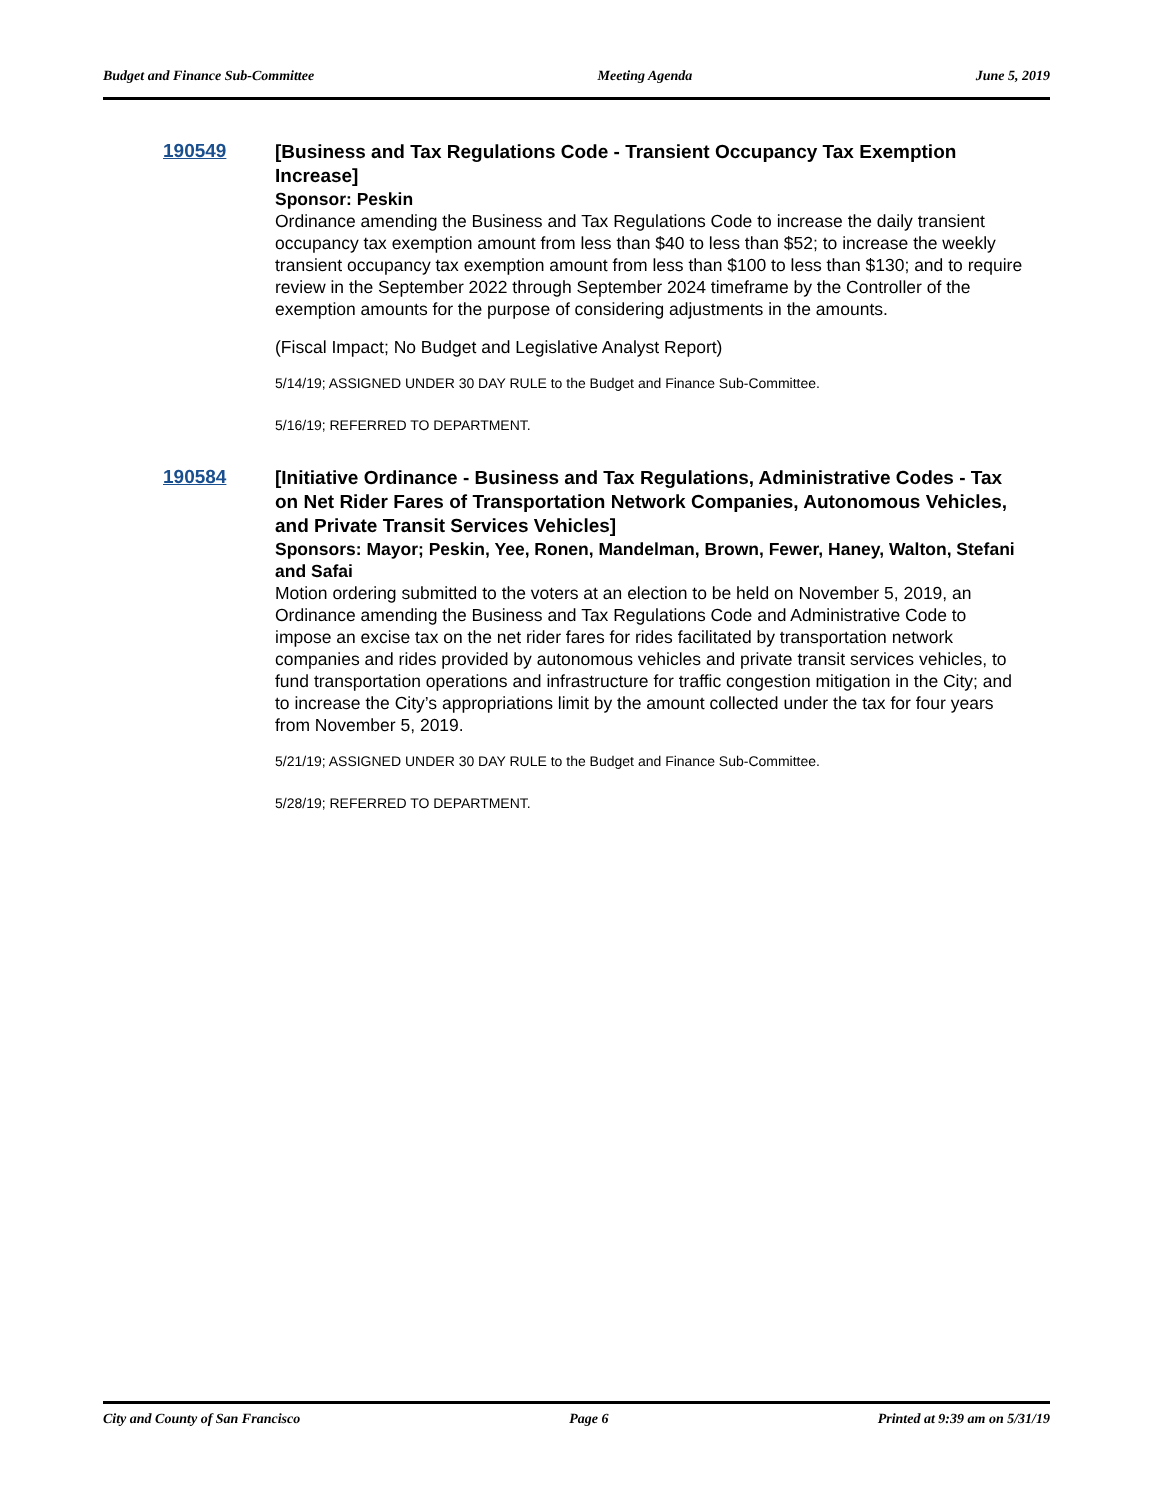Budget and Finance Sub-Committee Meeting Agenda June 5, 2019
190549
[Business and Tax Regulations Code - Transient Occupancy Tax Exemption Increase]
Sponsor: Peskin
Ordinance amending the Business and Tax Regulations Code to increase the daily transient occupancy tax exemption amount from less than $40 to less than $52; to increase the weekly transient occupancy tax exemption amount from less than $100 to less than $130; and to require review in the September 2022 through September 2024 timeframe by the Controller of the exemption amounts for the purpose of considering adjustments in the amounts.
(Fiscal Impact; No Budget and Legislative Analyst Report)
5/14/19; ASSIGNED UNDER 30 DAY RULE to the Budget and Finance Sub-Committee.
5/16/19; REFERRED TO DEPARTMENT.
190584
[Initiative Ordinance - Business and Tax Regulations, Administrative Codes - Tax on Net Rider Fares of Transportation Network Companies, Autonomous Vehicles, and Private Transit Services Vehicles]
Sponsors: Mayor; Peskin, Yee, Ronen, Mandelman, Brown, Fewer, Haney, Walton, Stefani and Safai
Motion ordering submitted to the voters at an election to be held on November 5, 2019, an Ordinance amending the Business and Tax Regulations Code and Administrative Code to impose an excise tax on the net rider fares for rides facilitated by transportation network companies and rides provided by autonomous vehicles and private transit services vehicles, to fund transportation operations and infrastructure for traffic congestion mitigation in the City; and to increase the City’s appropriations limit by the amount collected under the tax for four years from November 5, 2019.
5/21/19; ASSIGNED UNDER 30 DAY RULE to the Budget and Finance Sub-Committee.
5/28/19; REFERRED TO DEPARTMENT.
City and County of San Francisco Page 6 Printed at 9:39 am on 5/31/19